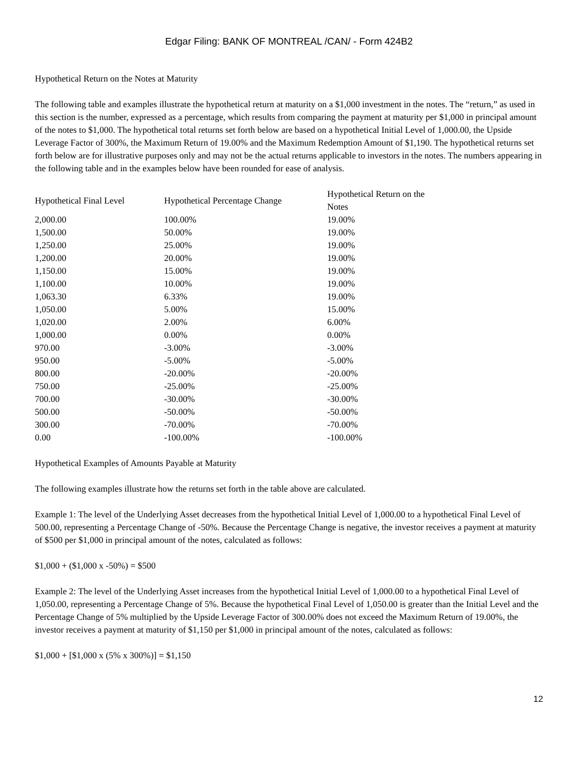Edgar Filing: BANK OF MONTREAL /CAN/ - Form 424B2
Hypothetical Return on the Notes at Maturity
The following table and examples illustrate the hypothetical return at maturity on a $1,000 investment in the notes. The “return,” as used in this section is the number, expressed as a percentage, which results from comparing the payment at maturity per $1,000 in principal amount of the notes to $1,000. The hypothetical total returns set forth below are based on a hypothetical Initial Level of 1,000.00, the Upside Leverage Factor of 300%, the Maximum Return of 19.00% and the Maximum Redemption Amount of $1,190. The hypothetical returns set forth below are for illustrative purposes only and may not be the actual returns applicable to investors in the notes. The numbers appearing in the following table and in the examples below have been rounded for ease of analysis.
| Hypothetical Final Level | Hypothetical Percentage Change | Hypothetical Return on the Notes |
| --- | --- | --- |
| 2,000.00 | 100.00% | 19.00% |
| 1,500.00 | 50.00% | 19.00% |
| 1,250.00 | 25.00% | 19.00% |
| 1,200.00 | 20.00% | 19.00% |
| 1,150.00 | 15.00% | 19.00% |
| 1,100.00 | 10.00% | 19.00% |
| 1,063.30 | 6.33% | 19.00% |
| 1,050.00 | 5.00% | 15.00% |
| 1,020.00 | 2.00% | 6.00% |
| 1,000.00 | 0.00% | 0.00% |
| 970.00 | -3.00% | -3.00% |
| 950.00 | -5.00% | -5.00% |
| 800.00 | -20.00% | -20.00% |
| 750.00 | -25.00% | -25.00% |
| 700.00 | -30.00% | -30.00% |
| 500.00 | -50.00% | -50.00% |
| 300.00 | -70.00% | -70.00% |
| 0.00 | -100.00% | -100.00% |
Hypothetical Examples of Amounts Payable at Maturity
The following examples illustrate how the returns set forth in the table above are calculated.
Example 1: The level of the Underlying Asset decreases from the hypothetical Initial Level of 1,000.00 to a hypothetical Final Level of 500.00, representing a Percentage Change of -50%. Because the Percentage Change is negative, the investor receives a payment at maturity of $500 per $1,000 in principal amount of the notes, calculated as follows:
$1,000 + ($1,000 x -50%) = $500
Example 2: The level of the Underlying Asset increases from the hypothetical Initial Level of 1,000.00 to a hypothetical Final Level of 1,050.00, representing a Percentage Change of 5%. Because the hypothetical Final Level of 1,050.00 is greater than the Initial Level and the Percentage Change of 5% multiplied by the Upside Leverage Factor of 300.00% does not exceed the Maximum Return of 19.00%, the investor receives a payment at maturity of $1,150 per $1,000 in principal amount of the notes, calculated as follows:
$1,000 + [$1,000 x (5% x 300%)] = $1,150
12